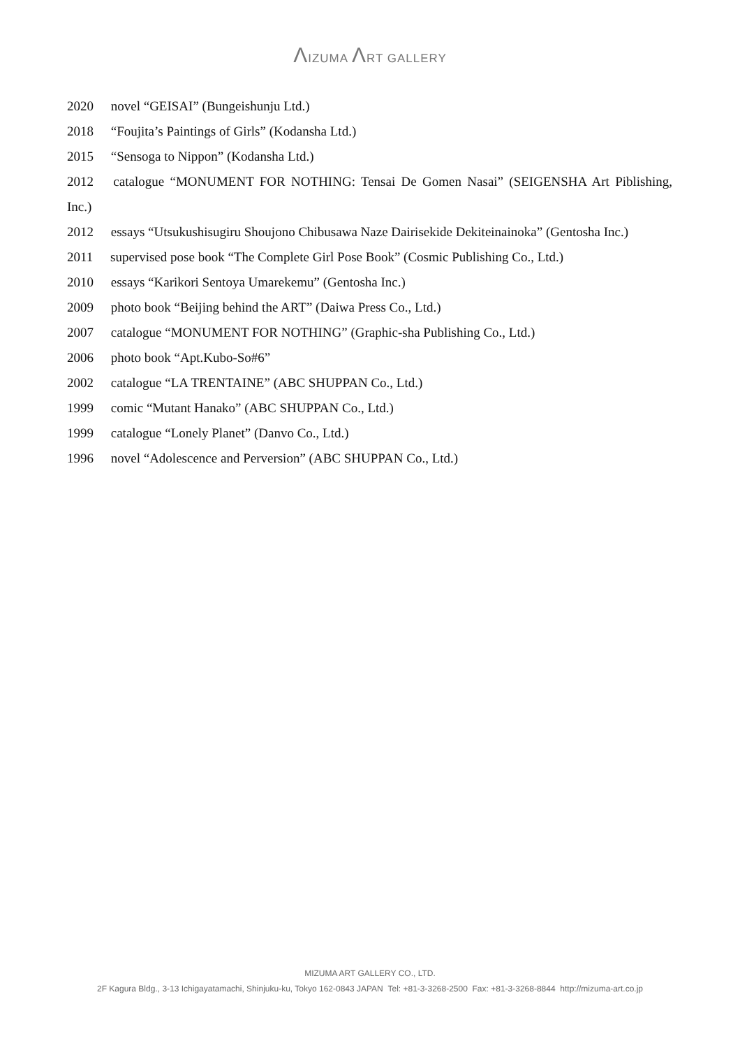ΛIZUMA ΛRT GALLERY
2020 novel “GEISAI” (Bungeishunju Ltd.)
2018 “Foujita’s Paintings of Girls” (Kodansha Ltd.)
2015 “Sensoga to Nippon” (Kodansha Ltd.)
2012 catalogue “MONUMENT FOR NOTHING: Tensai De Gomen Nasai” (SEIGENSHA Art Piblishing, Inc.)
2012 essays “Utsukushisugiru Shoujono Chibusawa Naze Dairisekide Dekiteinainoka” (Gentosha Inc.)
2011 supervised pose book “The Complete Girl Pose Book” (Cosmic Publishing Co., Ltd.)
2010 essays “Karikori Sentoya Umarekemu” (Gentosha Inc.)
2009 photo book “Beijing behind the ART” (Daiwa Press Co., Ltd.)
2007 catalogue “MONUMENT FOR NOTHING” (Graphic-sha Publishing Co., Ltd.)
2006 photo book “Apt.Kubo-So#6”
2002 catalogue “LA TRENTAINE” (ABC SHUPPAN Co., Ltd.)
1999 comic “Mutant Hanako” (ABC SHUPPAN Co., Ltd.)
1999 catalogue “Lonely Planet” (Danvo Co., Ltd.)
1996 novel “Adolescence and Perversion” (ABC SHUPPAN Co., Ltd.)
MIZUMA ART GALLERY CO., LTD.
2F Kagura Bldg., 3-13 Ichigayatamachi, Shinjuku-ku, Tokyo 162-0843 JAPAN Tel: +81-3-3268-2500 Fax: +81-3-3268-8844 http://mizuma-art.co.jp